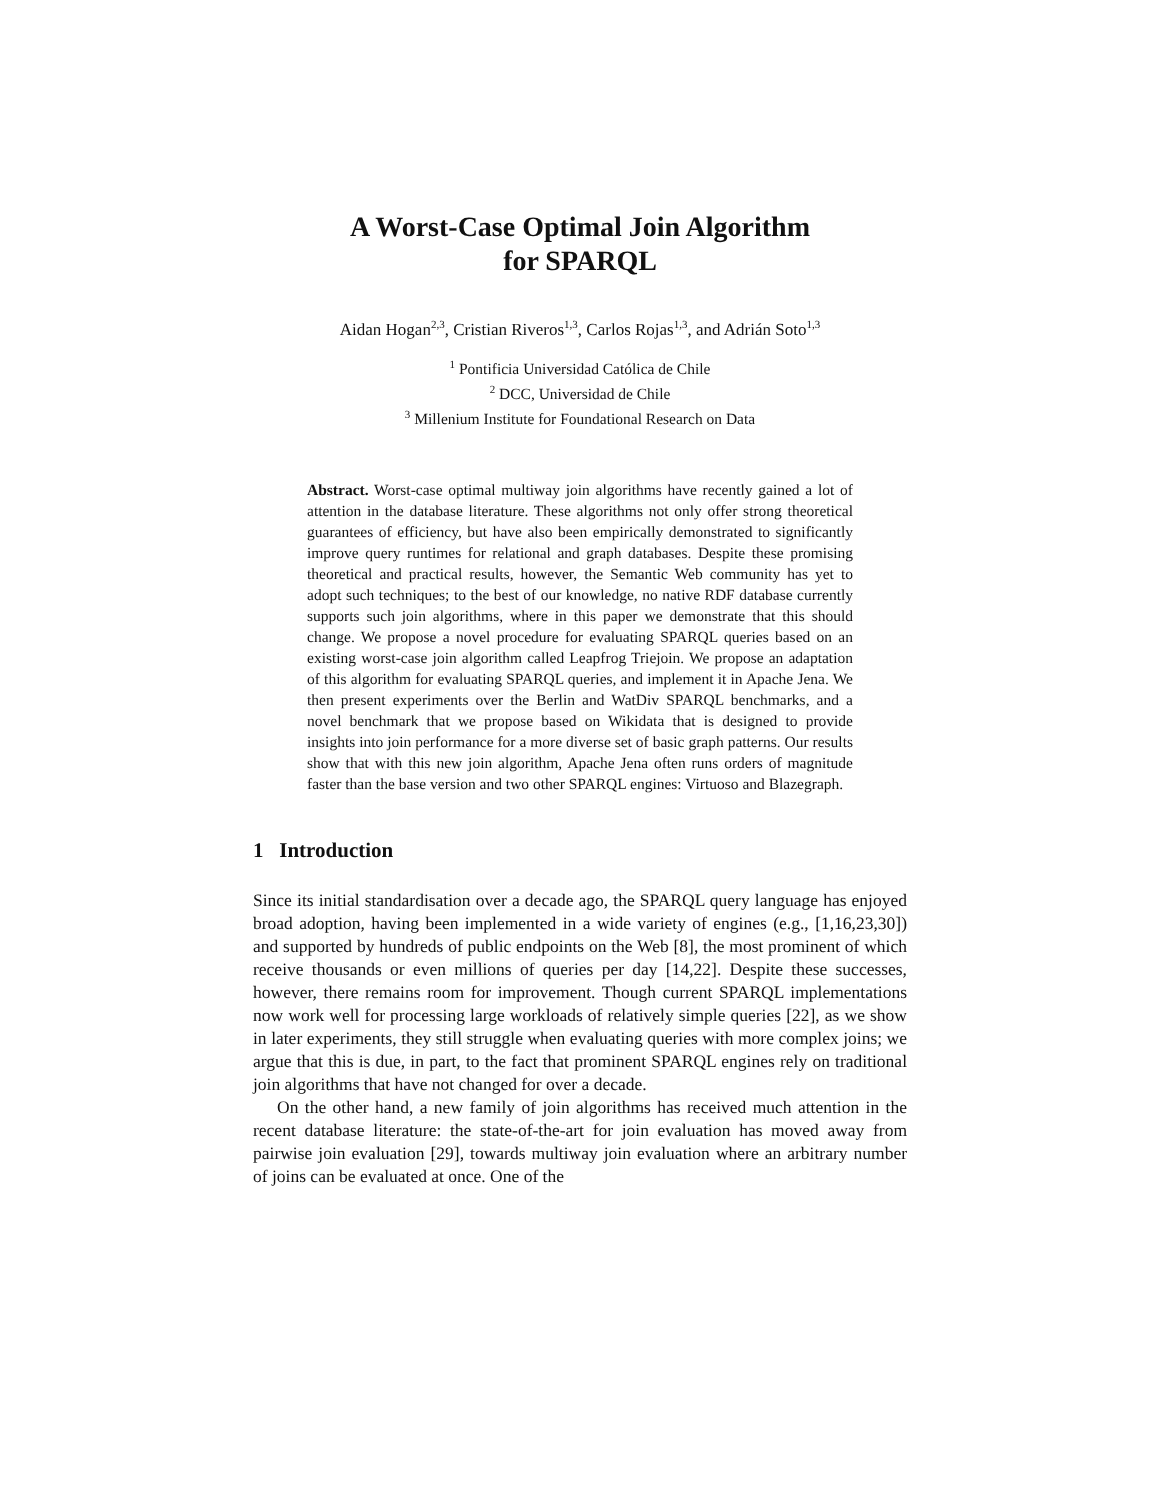A Worst-Case Optimal Join Algorithm
for SPARQL
Aidan Hogan<sup>2,3</sup>, Cristian Riveros<sup>1,3</sup>, Carlos Rojas<sup>1,3</sup>, and Adrián Soto<sup>1,3</sup>
<sup>1</sup> Pontificia Universidad Católica de Chile
<sup>2</sup> DCC, Universidad de Chile
<sup>3</sup> Millenium Institute for Foundational Research on Data
Abstract. Worst-case optimal multiway join algorithms have recently gained a lot of attention in the database literature. These algorithms not only offer strong theoretical guarantees of efficiency, but have also been empirically demonstrated to significantly improve query runtimes for relational and graph databases. Despite these promising theoretical and practical results, however, the Semantic Web community has yet to adopt such techniques; to the best of our knowledge, no native RDF database currently supports such join algorithms, where in this paper we demonstrate that this should change. We propose a novel procedure for evaluating SPARQL queries based on an existing worst-case join algorithm called Leapfrog Triejoin. We propose an adaptation of this algorithm for evaluating SPARQL queries, and implement it in Apache Jena. We then present experiments over the Berlin and WatDiv SPARQL benchmarks, and a novel benchmark that we propose based on Wikidata that is designed to provide insights into join performance for a more diverse set of basic graph patterns. Our results show that with this new join algorithm, Apache Jena often runs orders of magnitude faster than the base version and two other SPARQL engines: Virtuoso and Blazegraph.
1 Introduction
Since its initial standardisation over a decade ago, the SPARQL query language has enjoyed broad adoption, having been implemented in a wide variety of engines (e.g., [1,16,23,30]) and supported by hundreds of public endpoints on the Web [8], the most prominent of which receive thousands or even millions of queries per day [14,22]. Despite these successes, however, there remains room for improvement. Though current SPARQL implementations now work well for processing large workloads of relatively simple queries [22], as we show in later experiments, they still struggle when evaluating queries with more complex joins; we argue that this is due, in part, to the fact that prominent SPARQL engines rely on traditional join algorithms that have not changed for over a decade.
On the other hand, a new family of join algorithms has received much attention in the recent database literature: the state-of-the-art for join evaluation has moved away from pairwise join evaluation [29], towards multiway join evaluation where an arbitrary number of joins can be evaluated at once. One of the